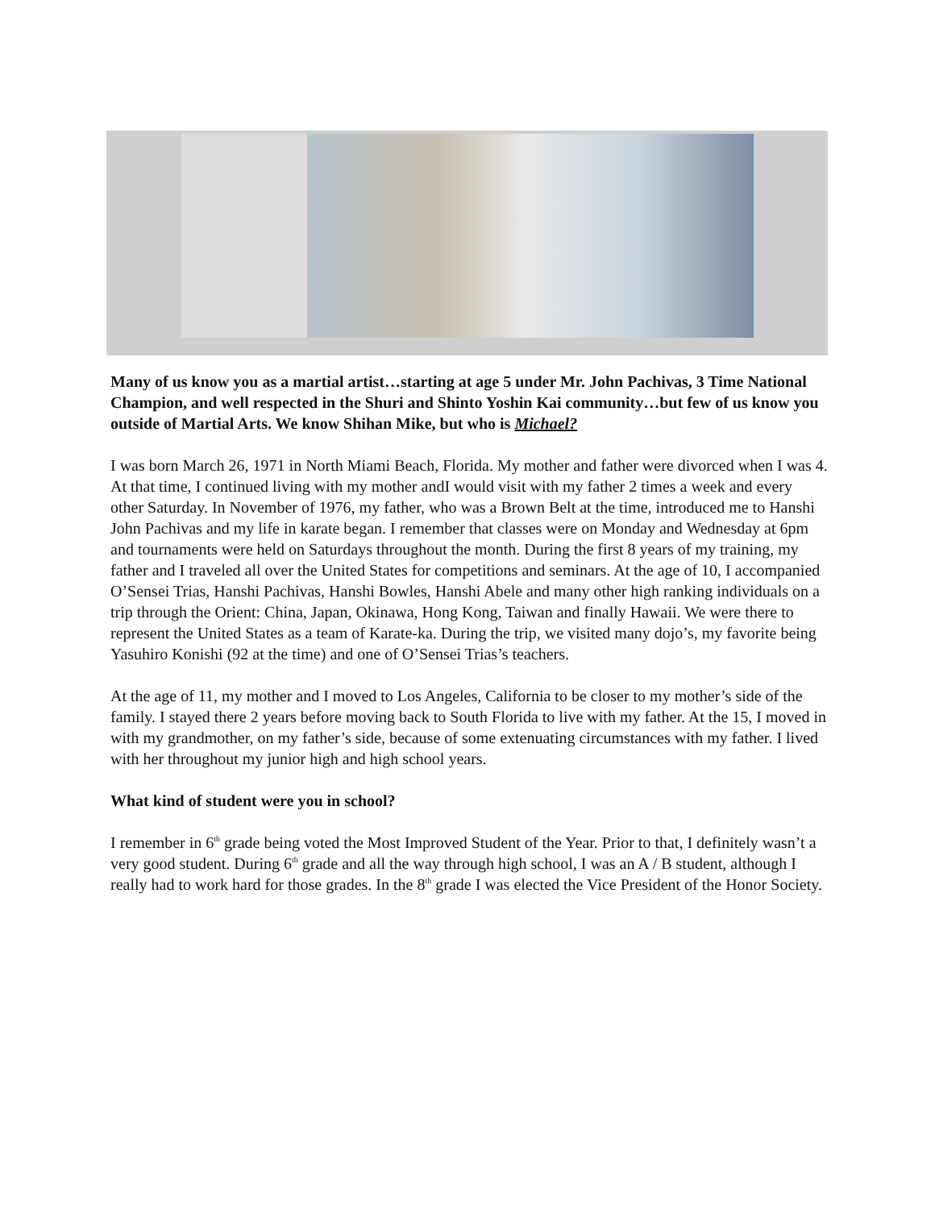Many of us know you as a martial artist…starting at age 5 under Mr. John Pachivas, 3 Time National Champion, and well respected in the Shuri and Shinto Yoshin Kai community…but few of us know you outside of Martial Arts. We know Shihan Mike, but who is Michael?
I was born March 26, 1971 in North Miami Beach, Florida. My mother and father were divorced when I was 4. At that time, I continued living with my mother andI would visit with my father 2 times a week and every other Saturday. In November of 1976, my father, who was a Brown Belt at the time, introduced me to Hanshi John Pachivas and my life in karate began. I remember that classes were on Monday and Wednesday at 6pm and tournaments were held on Saturdays throughout the month. During the first 8 years of my training, my father and I traveled all over the United States for competitions and seminars. At the age of 10, I accompanied O’Sensei Trias, Hanshi Pachivas, Hanshi Bowles, Hanshi Abele and many other high ranking individuals on a trip through the Orient: China, Japan, Okinawa, Hong Kong, Taiwan and finally Hawaii. We were there to represent the United States as a team of Karate-ka. During the trip, we visited many dojo’s, my favorite being Yasuhiro Konishi (92 at the time) and one of O’Sensei Trias’s teachers.
At the age of 11, my mother and I moved to Los Angeles, California to be closer to my mother’s side of the family. I stayed there 2 years before moving back to South Florida to live with my father. At the 15, I moved in with my grandmother, on my father’s side, because of some extenuating circumstances with my father. I lived with her throughout my junior high and high school years.
What kind of student were you in school?
I remember in 6<sup>th</sup> grade being voted the Most Improved Student of the Year. Prior to that, I definitely wasn’t a very good student. During 6<sup>th</sup> grade and all the way through high school, I was an A / B student, although I really had to work hard for those grades. In the 8<sup>th</sup> grade I was elected the Vice President of the Honor Society.